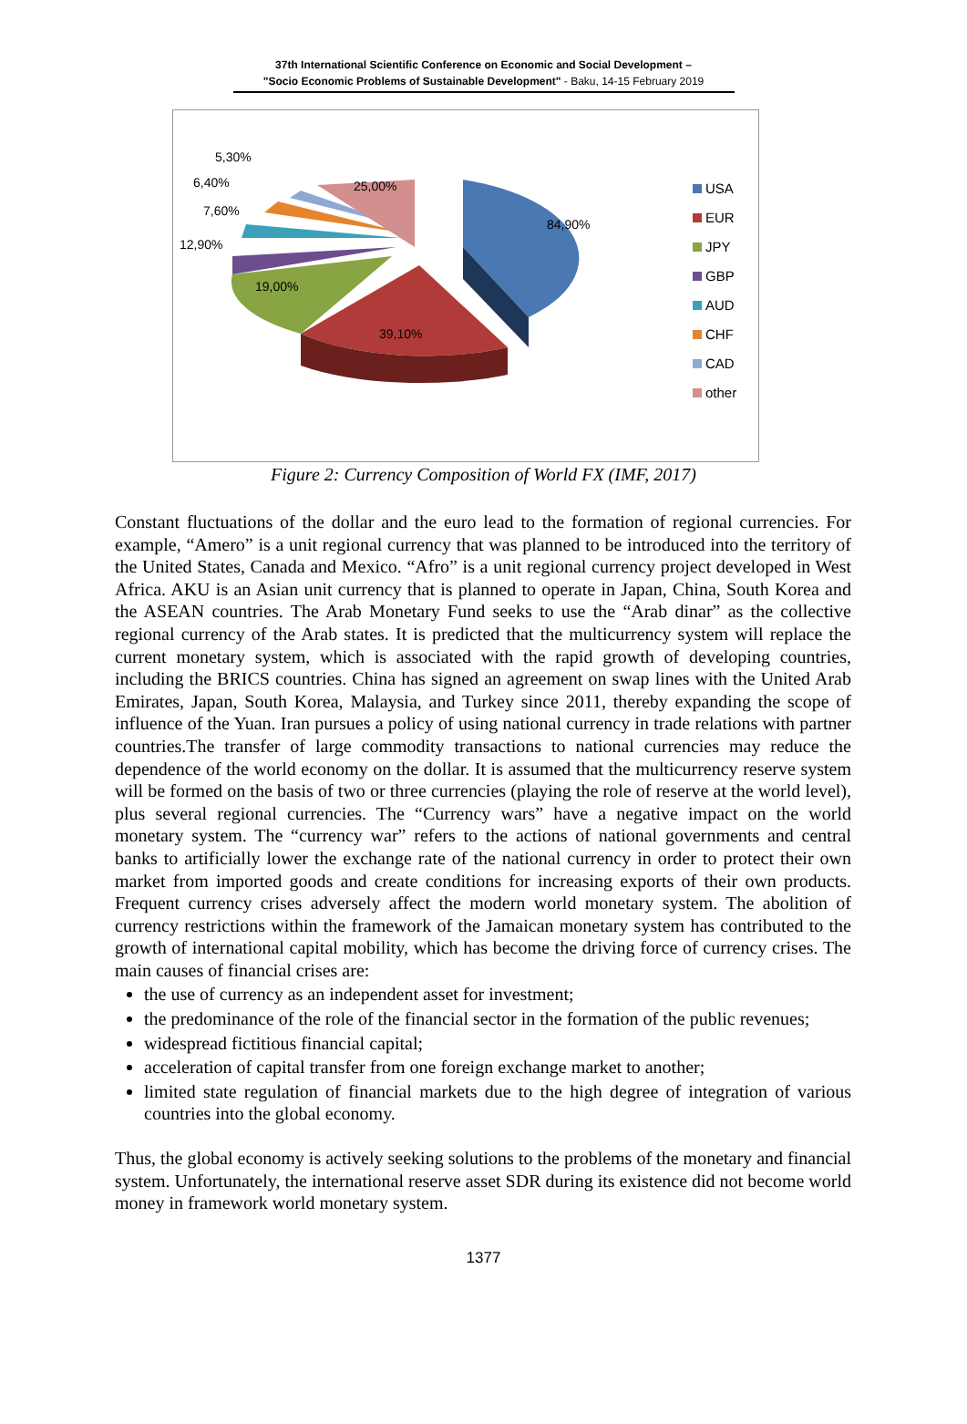37th International Scientific Conference on Economic and Social Development –
"Socio Economic Problems of Sustainable Development" - Baku, 14-15 February 2019
84,90%
39,10%
19,00%
12,90%
7,60%
6,40%
5,30%
25,00%
USA
EUR
JPY
GBP
AUD
CHF
CAD
other
Figure 2: Currency Composition of World FX (IMF, 2017)
Constant fluctuations of the dollar and the euro lead to the formation of regional currencies. For example, “Amero” is a unit regional currency that was planned to be introduced into the territory of the United States, Canada and Mexico. “Afro” is a unit regional currency project developed in West Africa. AKU is an Asian unit currency that is planned to operate in Japan, China, South Korea and the ASEAN countries. The Arab Monetary Fund seeks to use the “Arab dinar” as the collective regional currency of the Arab states. It is predicted that the multicurrency system will replace the current monetary system, which is associated with the rapid growth of developing countries, including the BRICS countries. China has signed an agreement on swap lines with the United Arab Emirates, Japan, South Korea, Malaysia, and Turkey since 2011, thereby expanding the scope of influence of the Yuan. Iran pursues a policy of using national currency in trade relations with partner countries.The transfer of large commodity transactions to national currencies may reduce the dependence of the world economy on the dollar. It is assumed that the multicurrency reserve system will be formed on the basis of two or three currencies (playing the role of reserve at the world level), plus several regional currencies. The “Currency wars” have a negative impact on the world monetary system. The “currency war” refers to the actions of national governments and central banks to artificially lower the exchange rate of the national currency in order to protect their own market from imported goods and create conditions for increasing exports of their own products. Frequent currency crises adversely affect the modern world monetary system. The abolition of currency restrictions within the framework of the Jamaican monetary system has contributed to the growth of international capital mobility, which has become the driving force of currency crises. The main causes of financial crises are:
the use of currency as an independent asset for investment;
the predominance of the role of the financial sector in the formation of the public revenues;
widespread fictitious financial capital;
acceleration of capital transfer from one foreign exchange market to another;
limited state regulation of financial markets due to the high degree of integration of various countries into the global economy.
Thus, the global economy is actively seeking solutions to the problems of the monetary and financial system. Unfortunately, the international reserve asset SDR during its existence did not become world money in framework world monetary system.
1377